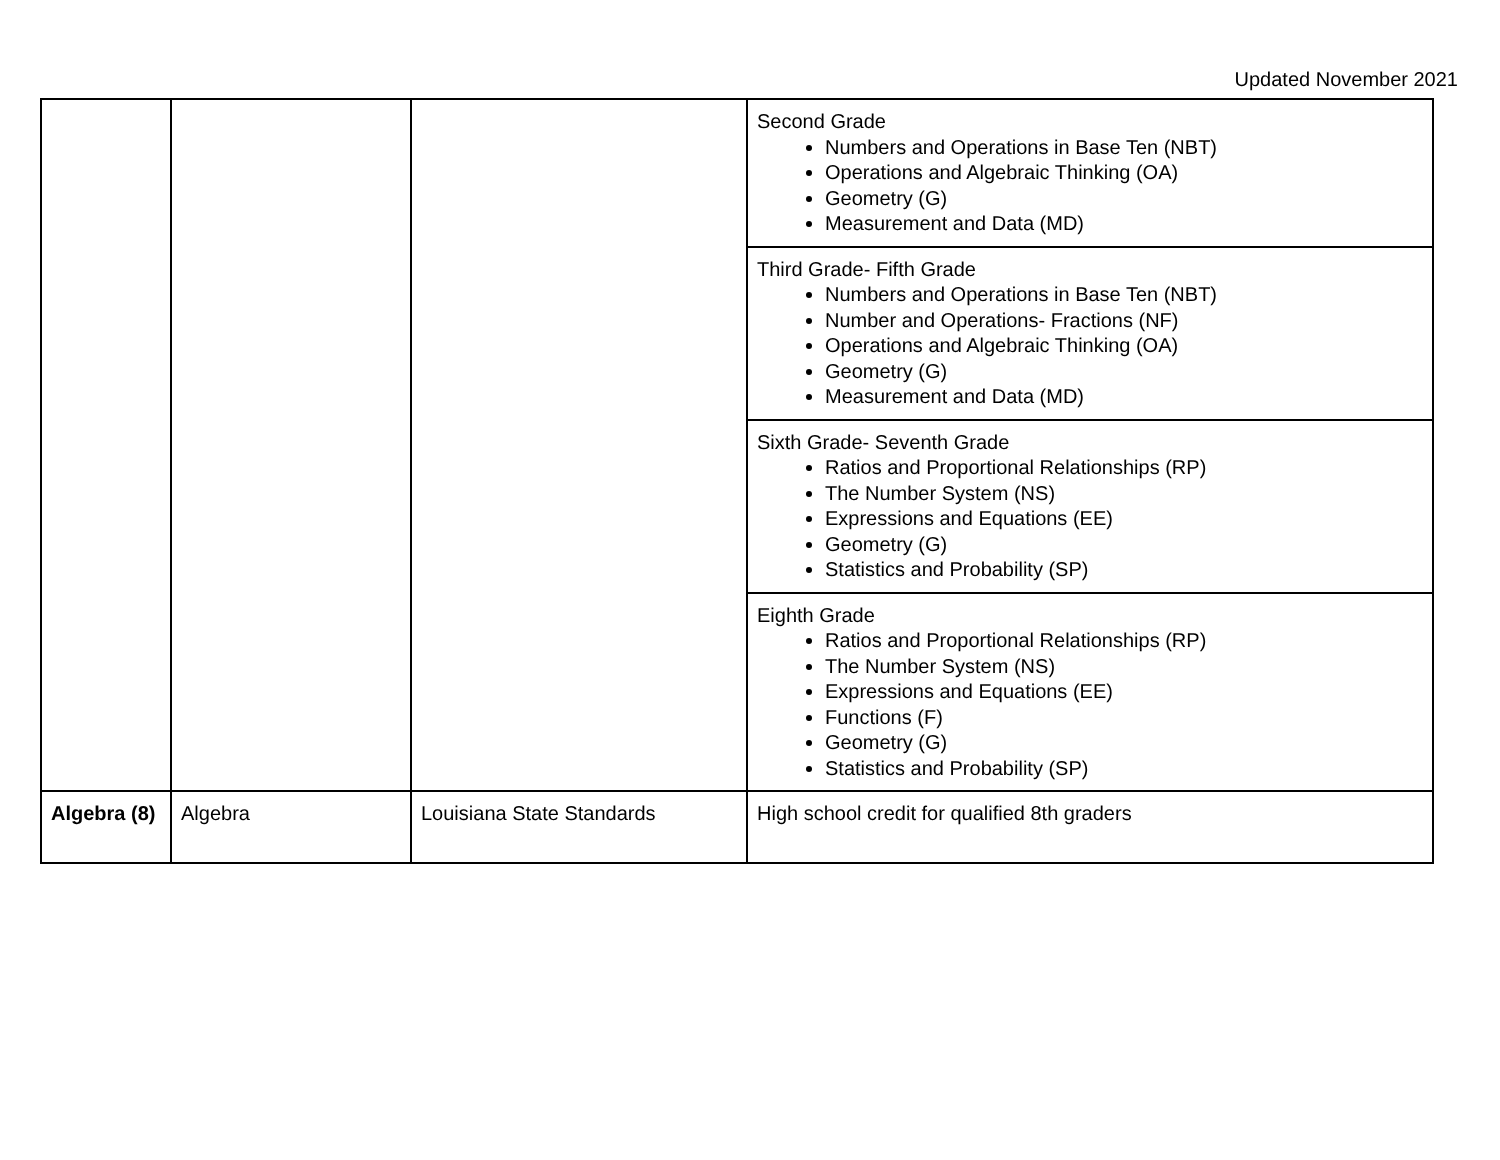Updated November 2021
| | | | Second Grade Numbers and Operations in Base Ten (NBT) Operations and Algebraic Thinking (OA) Geometry (G) Measurement and Data (MD) |
| | | | Third Grade- Fifth Grade Numbers and Operations in Base Ten (NBT) Number and Operations- Fractions (NF) Operations and Algebraic Thinking (OA) Geometry (G) Measurement and Data (MD) |
| | | | Sixth Grade- Seventh Grade Ratios and Proportional Relationships (RP) The Number System (NS) Expressions and Equations (EE) Geometry (G) Statistics and Probability (SP) |
| | | | Eighth Grade Ratios and Proportional Relationships (RP) The Number System (NS) Expressions and Equations (EE) Functions (F) Geometry (G) Statistics and Probability (SP) |
| Algebra (8) | Algebra | Louisiana State Standards | High school credit for qualified 8th graders |